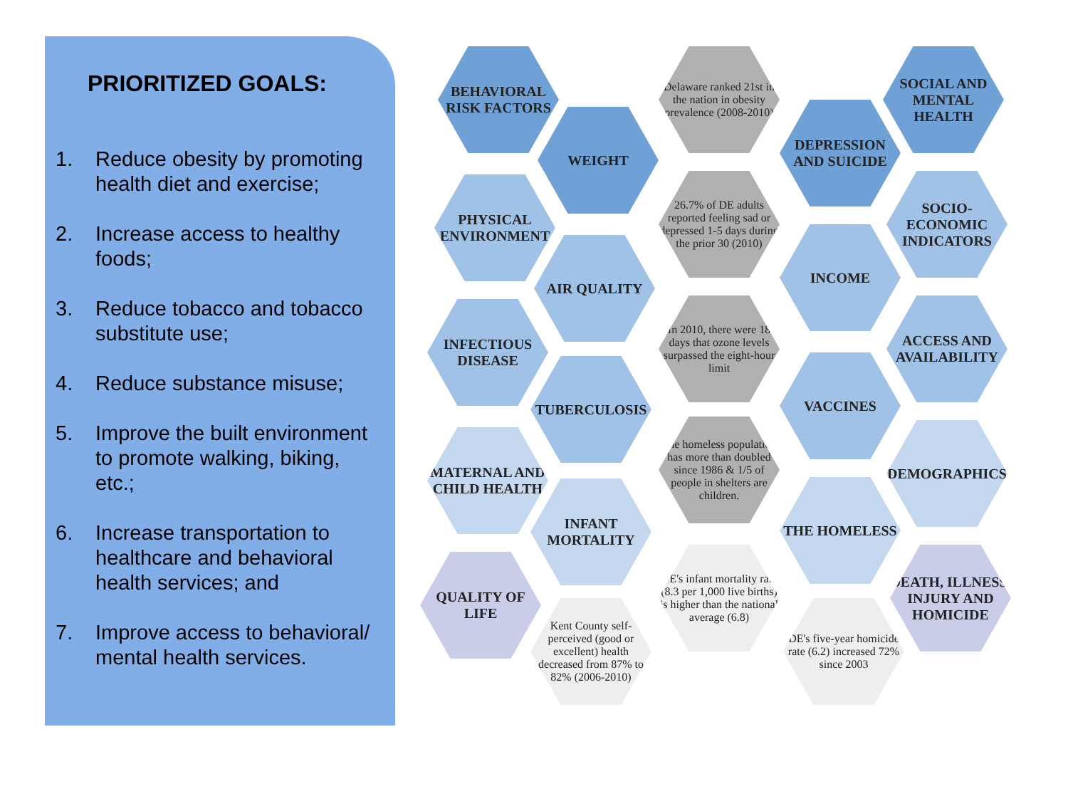PRIORITIZED GOALS:
1. Reduce obesity by promoting health diet and exercise;
2. Increase access to healthy foods;
3. Reduce tobacco and tobacco substitute use;
4. Reduce substance misuse;
5. Improve the built environment to promote walking, biking, etc.;
6. Increase transportation to healthcare and behavioral health services; and
7. Improve access to behavioral/ mental health services.
BEHAVIORAL RISK FACTORS
WEIGHT
Delaware ranked 21st in the nation in obesity prevalence (2008-2010)
DEPRESSION AND SUICIDE
SOCIAL AND MENTAL HEALTH
PHYSICAL ENVIRONMENT
AIR QUALITY
26.7% of DE adults reported feeling sad or depressed 1-5 days during the prior 30 (2010)
INCOME
SOCIO-ECONOMIC INDICATORS
INFECTIOUS DISEASE
TUBERCULOSIS
In 2010, there were 18 days that ozone levels surpassed the eight-hour limit
VACCINES
ACCESS AND AVAILABILITY
MATERNAL AND CHILD HEALTH
INFANT MORTALITY
The homeless population has more than doubled since 1986 & 1/5 of people in shelters are children.
THE HOMELESS
DEMOGRAPHICS
QUALITY OF LIFE
Kent County self-perceived (good or excellent) health decreased from 87% to 82% (2006-2010)
DE's infant mortality rate (8.3 per 1,000 live births) is higher than the national average (6.8)
DE's five-year homicide rate (6.2) increased 72% since 2003
DEATH, ILLNESS, INJURY AND HOMICIDE